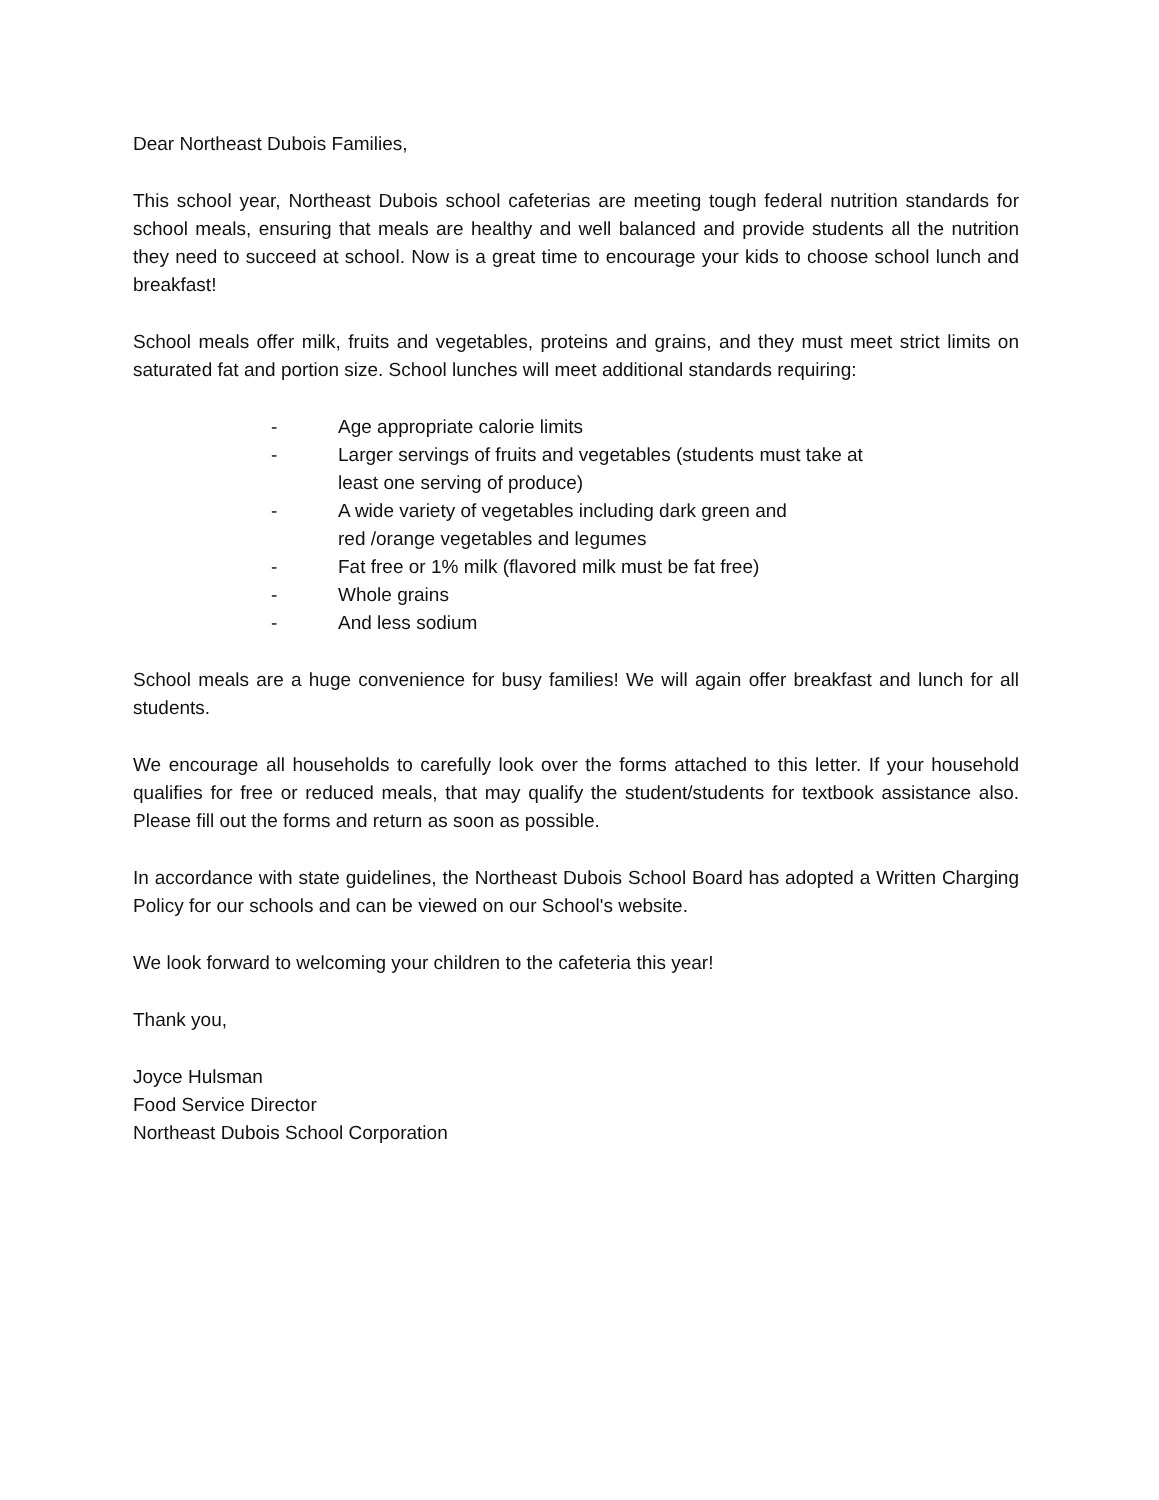Dear Northeast Dubois Families,
This school year, Northeast Dubois school cafeterias are meeting tough federal nutrition standards for school meals, ensuring that meals are healthy and well balanced and provide students all the nutrition they need to succeed at school. Now is a great time to encourage your kids to choose school lunch and breakfast!
School meals offer milk, fruits and vegetables, proteins and grains, and they must meet strict limits on saturated fat and portion size. School lunches will meet additional standards requiring:
- Age appropriate calorie limits
- Larger servings of fruits and vegetables (students must take at least one serving of produce)
- A wide variety of vegetables including dark green and
red /orange vegetables and legumes
- Fat free or 1% milk (flavored milk must be fat free)
- Whole grains
- And less sodium
School meals are a huge convenience for busy families! We will again offer breakfast and lunch for all students.
We encourage all households to carefully look over the forms attached to this letter. If your household qualifies for free or reduced meals, that may qualify the student/students for textbook assistance also. Please fill out the forms and return as soon as possible.
In accordance with state guidelines, the Northeast Dubois School Board has adopted a Written Charging Policy for our schools and can be viewed on our School's website.
We look forward to welcoming your children to the cafeteria this year!
Thank you,
Joyce Hulsman
Food Service Director
Northeast Dubois School Corporation